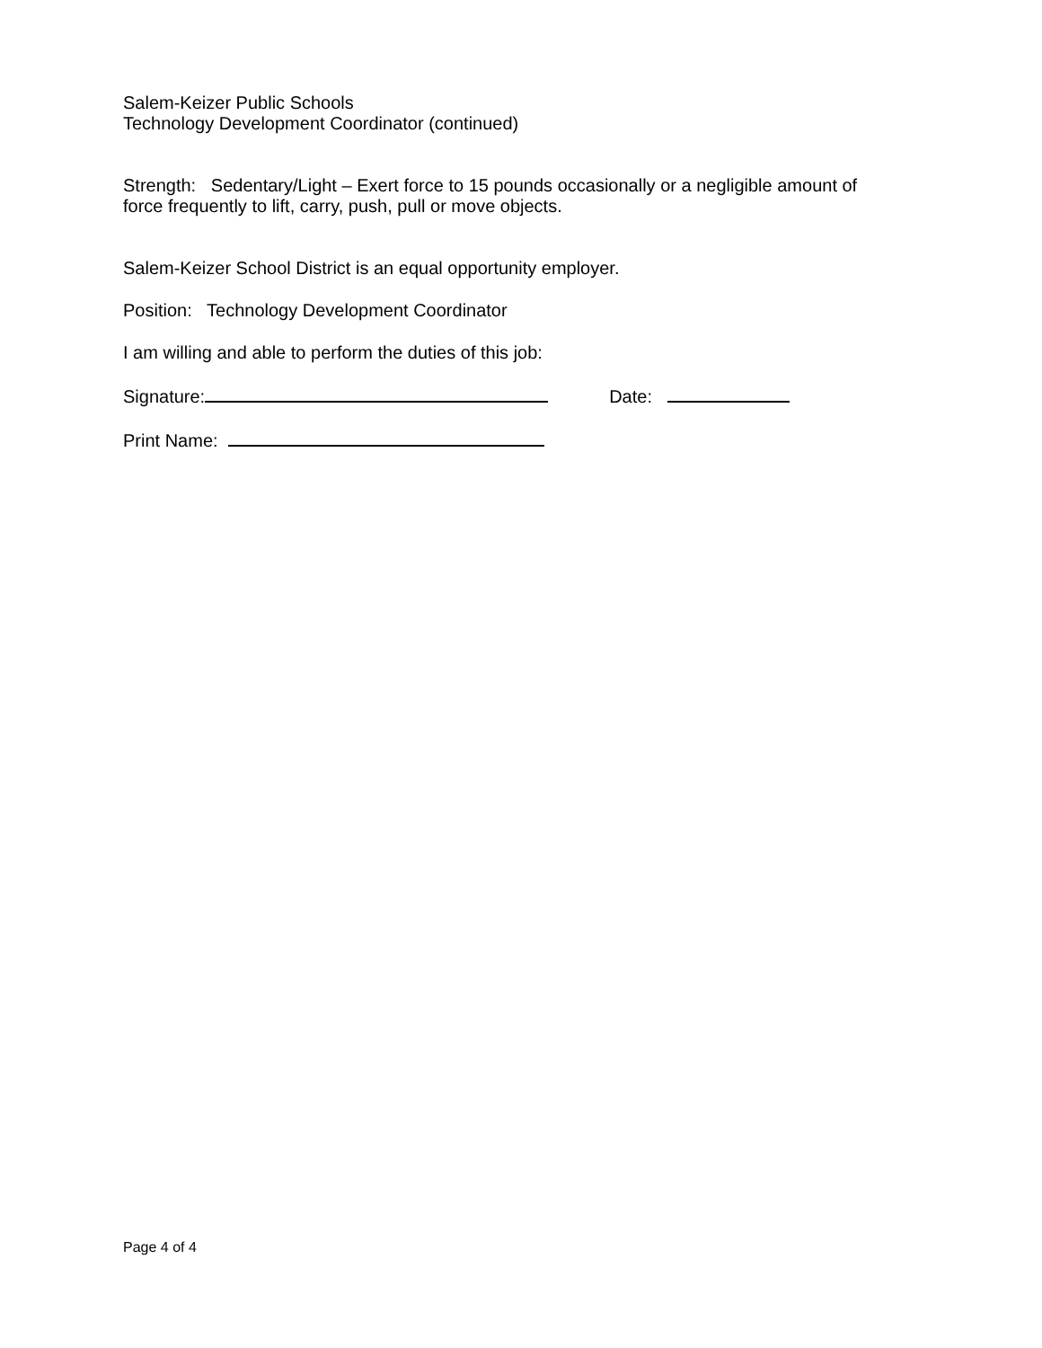Salem-Keizer Public Schools
Technology Development Coordinator (continued)
Strength: Sedentary/Light – Exert force to 15 pounds occasionally or a negligible amount of force frequently to lift, carry, push, pull or move objects.
Salem-Keizer School District is an equal opportunity employer.
Position: Technology Development Coordinator
I am willing and able to perform the duties of this job:
Signature: Date:
Print Name:
Page 4 of 4